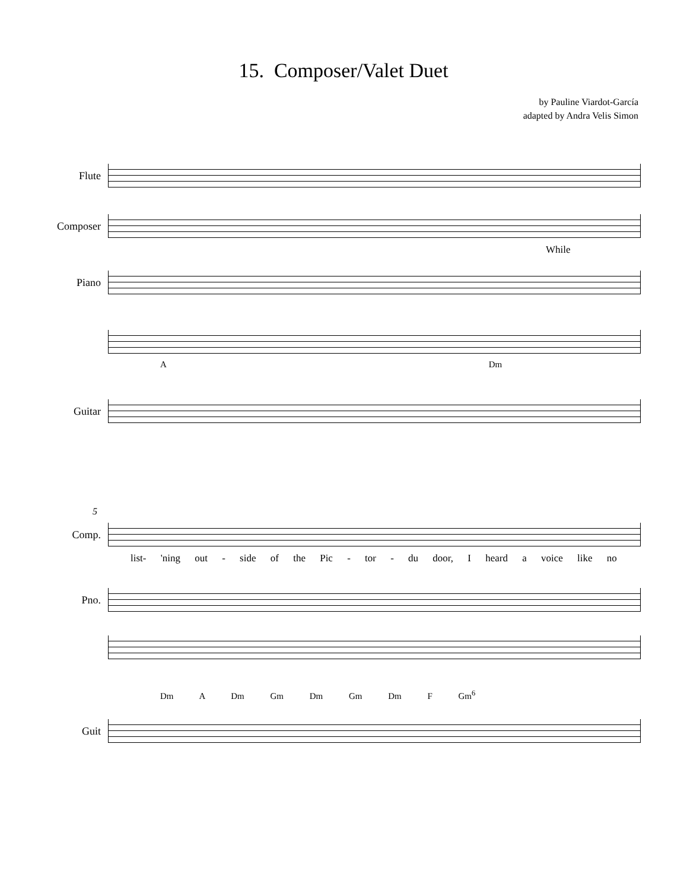15. Composer/Valet Duet
by Pauline Viardot-García
adapted by Andra Velis Simon
Flute
Composer
While
Piano
A Dm
Guitar
5
Comp.
list- 'ning out - side of the Pic - tor - du door, I heard a voice like no
Pno.
Dm A Dm Gm Dm Gm Dm F Gm<sup>6</sup>
Guit